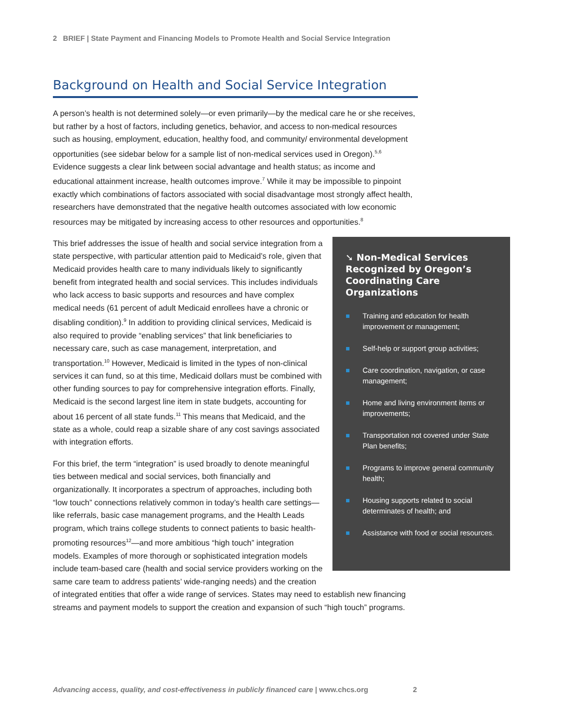2 BRIEF | State Payment and Financing Models to Promote Health and Social Service Integration
Background on Health and Social Service Integration
A person’s health is not determined solely—or even primarily—by the medical care he or she receives, but rather by a host of factors, including genetics, behavior, and access to non-medical resources such as housing, employment, education, healthy food, and community/ environmental development opportunities (see sidebar below for a sample list of non-medical services used in Oregon).<sup>5,6</sup> Evidence suggests a clear link between social advantage and health status; as income and educational attainment increase, health outcomes improve.<sup>7</sup> While it may be impossible to pinpoint exactly which combinations of factors associated with social disadvantage most strongly affect health, researchers have demonstrated that the negative health outcomes associated with low economic resources may be mitigated by increasing access to other resources and opportunities.<sup>8</sup>
➘ Non-Medical Services Recognized by Oregon’s Coordinating Care Organizations
Training and education for health improvement or management;
Self-help or support group activities;
Care coordination, navigation, or case management;
Home and living environment items or improvements;
Transportation not covered under State Plan benefits;
Programs to improve general community health;
Housing supports related to social determinates of health; and
Assistance with food or social resources.
This brief addresses the issue of health and social service integration from a state perspective, with particular attention paid to Medicaid’s role, given that Medicaid provides health care to many individuals likely to significantly benefit from integrated health and social services. This includes individuals who lack access to basic supports and resources and have complex medical needs (61 percent of adult Medicaid enrollees have a chronic or disabling condition).<sup>9</sup> In addition to providing clinical services, Medicaid is also required to provide “enabling services” that link beneficiaries to necessary care, such as case management, interpretation, and transportation.<sup>10</sup> However, Medicaid is limited in the types of non-clinical services it can fund, so at this time, Medicaid dollars must be combined with other funding sources to pay for comprehensive integration efforts. Finally, Medicaid is the second largest line item in state budgets, accounting for about 16 percent of all state funds.<sup>11</sup> This means that Medicaid, and the state as a whole, could reap a sizable share of any cost savings associated with integration efforts.
For this brief, the term “integration” is used broadly to denote meaningful ties between medical and social services, both financially and organizationally. It incorporates a spectrum of approaches, including both “low touch” connections relatively common in today’s health care settings—like referrals, basic case management programs, and the Health Leads program, which trains college students to connect patients to basic health-promoting resources<sup>12</sup>—and more ambitious “high touch” integration models. Examples of more thorough or sophisticated integration models include team-based care (health and social service providers working on the same care team to address patients’ wide-ranging needs) and the creation of integrated entities that offer a wide range of services. States may need to establish new financing streams and payment models to support the creation and expansion of such “high touch” programs.
Advancing access, quality, and cost-effectiveness in publicly financed care | www.chcs.org 2